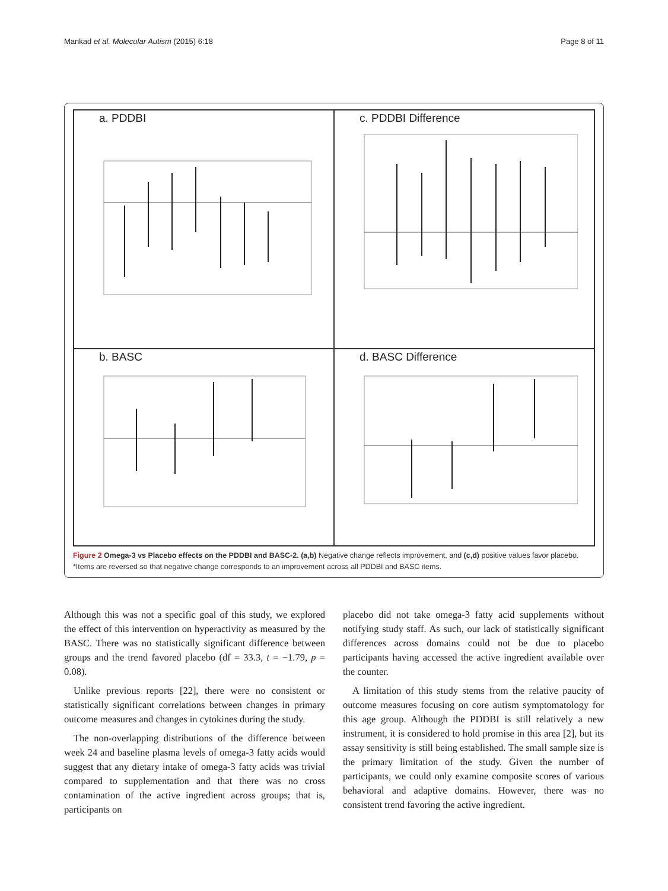Mankad et al. Molecular Autism (2015) 6:18 Page 8 of 11
a. PDDBI
c. PDDBI Difference
b. BASC
d. BASC Difference
Figure 2 Omega-3 vs Placebo effects on the PDDBI and BASC-2. (a,b) Negative change reflects improvement, and (c,d) positive values favor placebo. *Items are reversed so that negative change corresponds to an improvement across all PDDBI and BASC items.
Although this was not a specific goal of this study, we explored the effect of this intervention on hyperactivity as measured by the BASC. There was no statistically significant difference between groups and the trend favored placebo (df = 33.3, t = −1.79, p = 0.08).
Unlike previous reports [22], there were no consistent or statistically significant correlations between changes in primary outcome measures and changes in cytokines during the study.
The non-overlapping distributions of the difference between week 24 and baseline plasma levels of omega-3 fatty acids would suggest that any dietary intake of omega-3 fatty acids was trivial compared to supplementation and that there was no cross contamination of the active ingredient across groups; that is, participants on
placebo did not take omega-3 fatty acid supplements without notifying study staff. As such, our lack of statistically significant differences across domains could not be due to placebo participants having accessed the active ingredient available over the counter.
A limitation of this study stems from the relative paucity of outcome measures focusing on core autism symptomatology for this age group. Although the PDDBI is still relatively a new instrument, it is considered to hold promise in this area [2], but its assay sensitivity is still being established. The small sample size is the primary limitation of the study. Given the number of participants, we could only examine composite scores of various behavioral and adaptive domains. However, there was no consistent trend favoring the active ingredient.